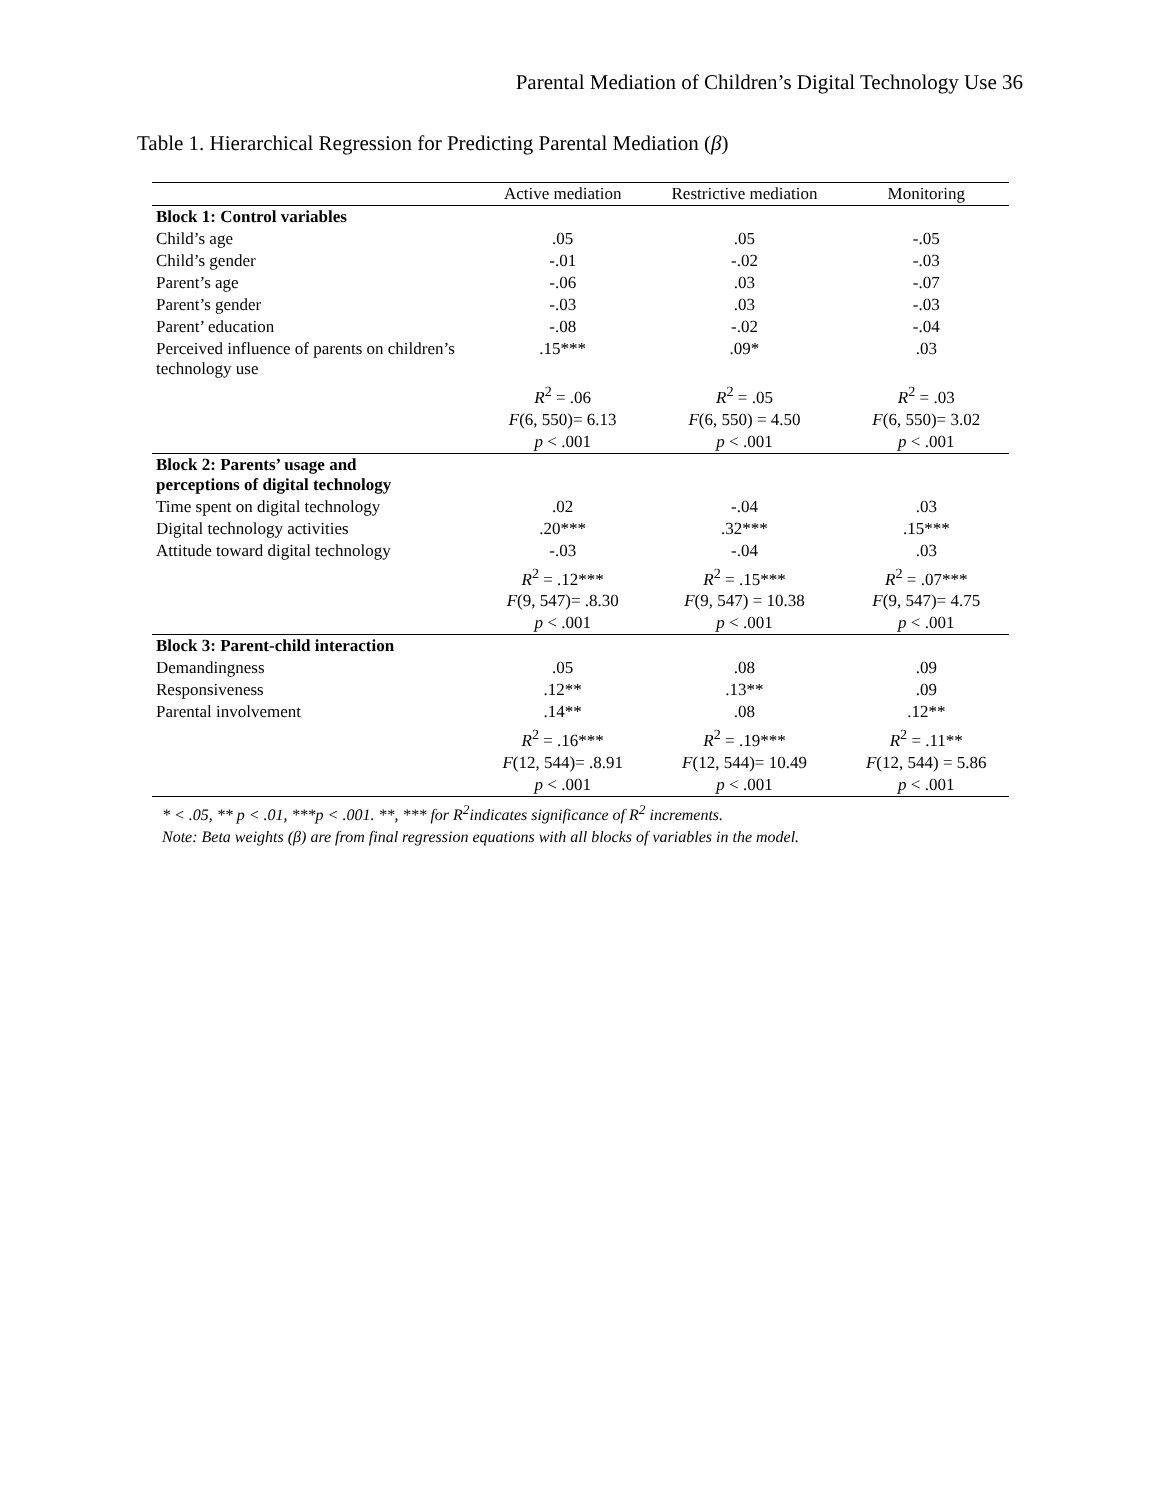Parental Mediation of Children’s Digital Technology Use 36
Table 1. Hierarchical Regression for Predicting Parental Mediation (β)
| | Active mediation | Restrictive mediation | Monitoring |
| --- | --- | --- | --- |
| Block 1: Control variables | | | |
| Child’s age | .05 | .05 | -.05 |
| Child’s gender | -.01 | -.02 | -.03 |
| Parent’s age | -.06 | .03 | -.07 |
| Parent’s gender | -.03 | .03 | -.03 |
| Parent’ education | -.08 | -.02 | -.04 |
| Perceived influence of parents on children’s technology use | .15*** | .09* | .03 |
| | R<sup>2</sup> = .06 | R<sup>2</sup> = .05 | R<sup>2</sup> = .03 |
| | F (6, 550)= 6.13 | F (6, 550) = 4.50 | F (6, 550)= 3.02 |
| | p < .001 | p < .001 | p < .001 |
| Block 2: Parents’ usage and perceptions of digital technology | | | |
| Time spent on digital technology | .02 | -.04 | .03 |
| Digital technology activities | .20*** | .32*** | .15*** |
| Attitude toward digital technology | -.03 | -.04 | .03 |
| | R<sup>2</sup> = .12*** | R<sup>2</sup> = .15*** | R<sup>2</sup> = .07*** |
| | F (9, 547)= .8.30 | F (9, 547) = 10.38 | F (9, 547)= 4.75 |
| | p < .001 | p < .001 | p < .001 |
| Block 3: Parent-child interaction | | | |
| Demandingness | .05 | .08 | .09 |
| Responsiveness | .12** | .13** | .09 |
| Parental involvement | .14** | .08 | .12** |
| | R<sup>2</sup> = .16*** | R<sup>2</sup> = .19*** | R<sup>2</sup> = .11** |
| | F (12, 544)= .8.91 | F (12, 544)= 10.49 | F (12, 544) = 5.86 |
| | p < .001 | p < .001 | p < .001 |
* < .05, ** p < .01, ***p < .001. **, *** for R<sup>2</sup>indicates significance of R<sup>2</sup> increments.
Note: Beta weights (β) are from final regression equations with all blocks of variables in the model.